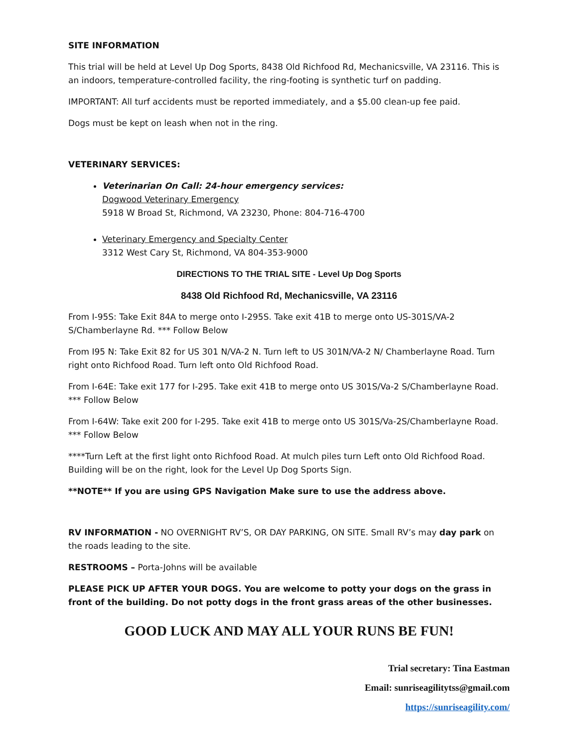SITE INFORMATION
This trial will be held at Level Up Dog Sports, 8438 Old Richfood Rd, Mechanicsville, VA 23116. This is an indoors, temperature-controlled facility, the ring-footing is synthetic turf on padding.
IMPORTANT: All turf accidents must be reported immediately, and a $5.00 clean-up fee paid.
Dogs must be kept on leash when not in the ring.
VETERINARY SERVICES:
Veterinarian On Call: 24-hour emergency services:
Dogwood Veterinary Emergency
5918 W Broad St, Richmond, VA 23230, Phone: 804-716-4700
Veterinary Emergency and Specialty Center
3312 West Cary St, Richmond, VA 804-353-9000
DIRECTIONS TO THE TRIAL SITE - Level Up Dog Sports
8438 Old Richfood Rd, Mechanicsville, VA 23116
From I-95S: Take Exit 84A to merge onto I-295S. Take exit 41B to merge onto US-301S/VA-2 S/Chamberlayne Rd. *** Follow Below
From I95 N: Take Exit 82 for US 301 N/VA-2 N. Turn left to US 301N/VA-2 N/ Chamberlayne Road. Turn right onto Richfood Road. Turn left onto Old Richfood Road.
From I-64E: Take exit 177 for I-295. Take exit 41B to merge onto US 301S/Va-2 S/Chamberlayne Road. *** Follow Below
From I-64W: Take exit 200 for I-295. Take exit 41B to merge onto US 301S/Va-2S/Chamberlayne Road. *** Follow Below
****Turn Left at the first light onto Richfood Road. At mulch piles turn Left onto Old Richfood Road. Building will be on the right, look for the Level Up Dog Sports Sign.
**NOTE** If you are using GPS Navigation Make sure to use the address above.
RV INFORMATION - NO OVERNIGHT RV’S, OR DAY PARKING, ON SITE. Small RV’s may day park on the roads leading to the site.
RESTROOMS – Porta-Johns will be available
PLEASE PICK UP AFTER YOUR DOGS. You are welcome to potty your dogs on the grass in front of the building. Do not potty dogs in the front grass areas of the other businesses.
GOOD LUCK AND MAY ALL YOUR RUNS BE FUN!
Trial secretary: Tina Eastman
Email: sunriseagilitytss@gmail.com
https://sunriseagility.com/